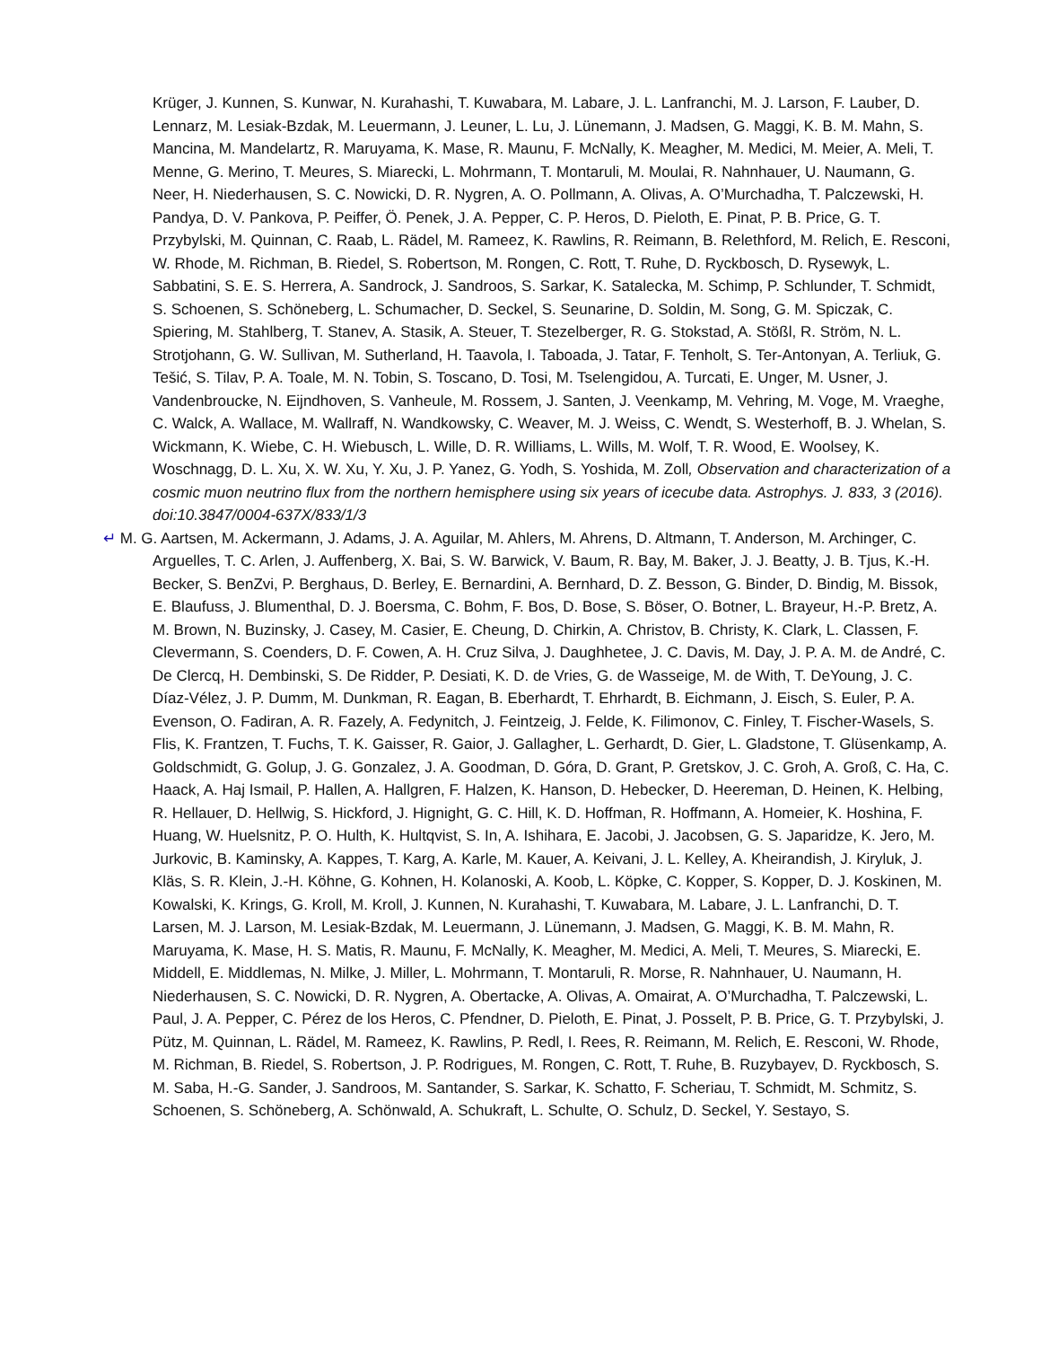Krüger, J. Kunnen, S. Kunwar, N. Kurahashi, T. Kuwabara, M. Labare, J. L. Lanfranchi, M. J. Larson, F. Lauber, D. Lennarz, M. Lesiak-Bzdak, M. Leuermann, J. Leuner, L. Lu, J. Lünemann, J. Madsen, G. Maggi, K. B. M. Mahn, S. Mancina, M. Mandelartz, R. Maruyama, K. Mase, R. Maunu, F. McNally, K. Meagher, M. Medici, M. Meier, A. Meli, T. Menne, G. Merino, T. Meures, S. Miarecki, L. Mohrmann, T. Montaruli, M. Moulai, R. Nahnhauer, U. Naumann, G. Neer, H. Niederhausen, S. C. Nowicki, D. R. Nygren, A. O. Pollmann, A. Olivas, A. O’Murchadha, T. Palczewski, H. Pandya, D. V. Pankova, P. Peiffer, Ö. Penek, J. A. Pepper, C. P. Heros, D. Pieloth, E. Pinat, P. B. Price, G. T. Przybylski, M. Quinnan, C. Raab, L. Rädel, M. Rameez, K. Rawlins, R. Reimann, B. Relethford, M. Relich, E. Resconi, W. Rhode, M. Richman, B. Riedel, S. Robertson, M. Rongen, C. Rott, T. Ruhe, D. Ryckbosch, D. Rysewyk, L. Sabbatini, S. E. S. Herrera, A. Sandrock, J. Sandroos, S. Sarkar, K. Satalecka, M. Schimp, P. Schlunder, T. Schmidt, S. Schoenen, S. Schöneberg, L. Schumacher, D. Seckel, S. Seunarine, D. Soldin, M. Song, G. M. Spiczak, C. Spiering, M. Stahlberg, T. Stanev, A. Stasik, A. Steuer, T. Stezelberger, R. G. Stokstad, A. Stößl, R. Ström, N. L. Strotjohann, G. W. Sullivan, M. Sutherland, H. Taavola, I. Taboada, J. Tatar, F. Tenholt, S. Ter-Antonyan, A. Terliuk, G. Tešić, S. Tilav, P. A. Toale, M. N. Tobin, S. Toscano, D. Tosi, M. Tselengidou, A. Turcati, E. Unger, M. Usner, J. Vandenbroucke, N. Eijndhoven, S. Vanheule, M. Rossem, J. Santen, J. Veenkamp, M. Vehring, M. Voge, M. Vraeghe, C. Walck, A. Wallace, M. Wallraff, N. Wandkowsky, C. Weaver, M. J. Weiss, C. Wendt, S. Westerhoff, B. J. Whelan, S. Wickmann, K. Wiebe, C. H. Wiebusch, L. Wille, D. R. Williams, L. Wills, M. Wolf, T. R. Wood, E. Woolsey, K. Woschnagg, D. L. Xu, X. W. Xu, Y. Xu, J. P. Yanez, G. Yodh, S. Yoshida, M. Zoll, Observation and characterization of a cosmic muon neutrino flux from the northern hemisphere using six years of icecube data. Astrophys. J. 833, 3 (2016). doi:10.3847/0004-637X/833/1/3
↵ M. G. Aartsen, M. Ackermann, J. Adams, J. A. Aguilar, M. Ahlers, M. Ahrens, D. Altmann, T. Anderson, M. Archinger, C. Arguelles, T. C. Arlen, J. Auffenberg, X. Bai, S. W. Barwick, V. Baum, R. Bay, M. Baker, J. J. Beatty, J. B. Tjus, K.-H. Becker, S. BenZvi, P. Berghaus, D. Berley, E. Bernardini, A. Bernhard, D. Z. Besson, G. Binder, D. Bindig, M. Bissok, E. Blaufuss, J. Blumenthal, D. J. Boersma, C. Bohm, F. Bos, D. Bose, S. Böser, O. Botner, L. Brayeur, H.-P. Bretz, A. M. Brown, N. Buzinsky, J. Casey, M. Casier, E. Cheung, D. Chirkin, A. Christov, B. Christy, K. Clark, L. Classen, F. Clevermann, S. Coenders, D. F. Cowen, A. H. Cruz Silva, J. Daughhetee, J. C. Davis, M. Day, J. P. A. M. de André, C. De Clercq, H. Dembinski, S. De Ridder, P. Desiati, K. D. de Vries, G. de Wasseige, M. de With, T. DeYoung, J. C. Díaz-Vélez, J. P. Dumm, M. Dunkman, R. Eagan, B. Eberhardt, T. Ehrhardt, B. Eichmann, J. Eisch, S. Euler, P. A. Evenson, O. Fadiran, A. R. Fazely, A. Fedynitch, J. Feintzeig, J. Felde, K. Filimonov, C. Finley, T. Fischer-Wasels, S. Flis, K. Frantzen, T. Fuchs, T. K. Gaisser, R. Gaior, J. Gallagher, L. Gerhardt, D. Gier, L. Gladstone, T. Glüsenkamp, A. Goldschmidt, G. Golup, J. G. Gonzalez, J. A. Goodman, D. Góra, D. Grant, P. Gretskov, J. C. Groh, A. Groß, C. Ha, C. Haack, A. Haj Ismail, P. Hallen, A. Hallgren, F. Halzen, K. Hanson, D. Hebecker, D. Heereman, D. Heinen, K. Helbing, R. Hellauer, D. Hellwig, S. Hickford, J. Hignight, G. C. Hill, K. D. Hoffman, R. Hoffmann, A. Homeier, K. Hoshina, F. Huang, W. Huelsnitz, P. O. Hulth, K. Hultqvist, S. In, A. Ishihara, E. Jacobi, J. Jacobsen, G. S. Japaridze, K. Jero, M. Jurkovic, B. Kaminsky, A. Kappes, T. Karg, A. Karle, M. Kauer, A. Keivani, J. L. Kelley, A. Kheirandish, J. Kiryluk, J. Kläs, S. R. Klein, J.-H. Köhne, G. Kohnen, H. Kolanoski, A. Koob, L. Köpke, C. Kopper, S. Kopper, D. J. Koskinen, M. Kowalski, K. Krings, G. Kroll, M. Kroll, J. Kunnen, N. Kurahashi, T. Kuwabara, M. Labare, J. L. Lanfranchi, D. T. Larsen, M. J. Larson, M. Lesiak-Bzdak, M. Leuermann, J. Lünemann, J. Madsen, G. Maggi, K. B. M. Mahn, R. Maruyama, K. Mase, H. S. Matis, R. Maunu, F. McNally, K. Meagher, M. Medici, A. Meli, T. Meures, S. Miarecki, E. Middell, E. Middlemas, N. Milke, J. Miller, L. Mohrmann, T. Montaruli, R. Morse, R. Nahnhauer, U. Naumann, H. Niederhausen, S. C. Nowicki, D. R. Nygren, A. Obertacke, A. Olivas, A. Omairat, A. O’Murchadha, T. Palczewski, L. Paul, J. A. Pepper, C. Pérez de los Heros, C. Pfendner, D. Pieloth, E. Pinat, J. Posselt, P. B. Price, G. T. Przybylski, J. Pütz, M. Quinnan, L. Rädel, M. Rameez, K. Rawlins, P. Redl, I. Rees, R. Reimann, M. Relich, E. Resconi, W. Rhode, M. Richman, B. Riedel, S. Robertson, J. P. Rodrigues, M. Rongen, C. Rott, T. Ruhe, B. Ruzybayev, D. Ryckbosch, S. M. Saba, H.-G. Sander, J. Sandroos, M. Santander, S. Sarkar, K. Schatto, F. Scheriau, T. Schmidt, M. Schmitz, S. Schoenen, S. Schöneberg, A. Schönwald, A. Schukraft, L. Schulte, O. Schulz, D. Seckel, Y. Sestayo, S.